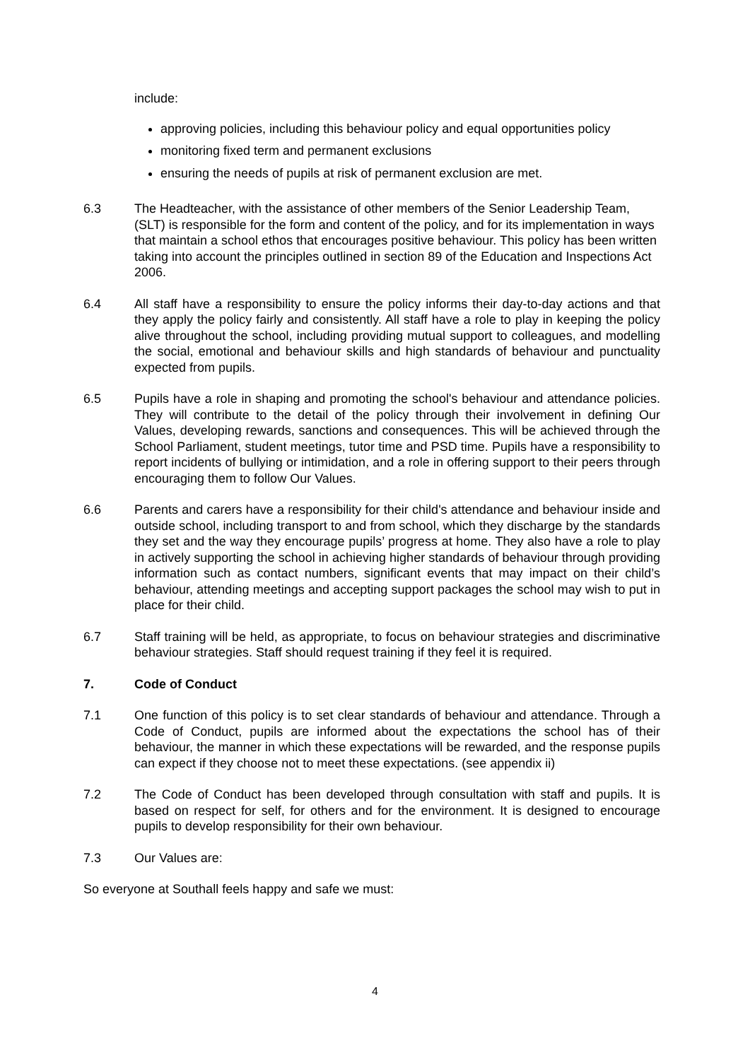include:
approving policies, including this behaviour policy and equal opportunities policy
monitoring fixed term and permanent exclusions
ensuring the needs of pupils at risk of permanent exclusion are met.
6.3 The Headteacher, with the assistance of other members of the Senior Leadership Team, (SLT) is responsible for the form and content of the policy, and for its implementation in ways that maintain a school ethos that encourages positive behaviour. This policy has been written taking into account the principles outlined in section 89 of the Education and Inspections Act 2006.
6.4 All staff have a responsibility to ensure the policy informs their day-to-day actions and that they apply the policy fairly and consistently. All staff have a role to play in keeping the policy alive throughout the school, including providing mutual support to colleagues, and modelling the social, emotional and behaviour skills and high standards of behaviour and punctuality expected from pupils.
6.5 Pupils have a role in shaping and promoting the school's behaviour and attendance policies. They will contribute to the detail of the policy through their involvement in defining Our Values, developing rewards, sanctions and consequences. This will be achieved through the School Parliament, student meetings, tutor time and PSD time. Pupils have a responsibility to report incidents of bullying or intimidation, and a role in offering support to their peers through encouraging them to follow Our Values.
6.6 Parents and carers have a responsibility for their child's attendance and behaviour inside and outside school, including transport to and from school, which they discharge by the standards they set and the way they encourage pupils’ progress at home. They also have a role to play in actively supporting the school in achieving higher standards of behaviour through providing information such as contact numbers, significant events that may impact on their child’s behaviour, attending meetings and accepting support packages the school may wish to put in place for their child.
6.7 Staff training will be held, as appropriate, to focus on behaviour strategies and discriminative behaviour strategies. Staff should request training if they feel it is required.
7. Code of Conduct
7.1 One function of this policy is to set clear standards of behaviour and attendance. Through a Code of Conduct, pupils are informed about the expectations the school has of their behaviour, the manner in which these expectations will be rewarded, and the response pupils can expect if they choose not to meet these expectations. (see appendix ii)
7.2 The Code of Conduct has been developed through consultation with staff and pupils. It is based on respect for self, for others and for the environment. It is designed to encourage pupils to develop responsibility for their own behaviour.
7.3 Our Values are:
So everyone at Southall feels happy and safe we must:
4